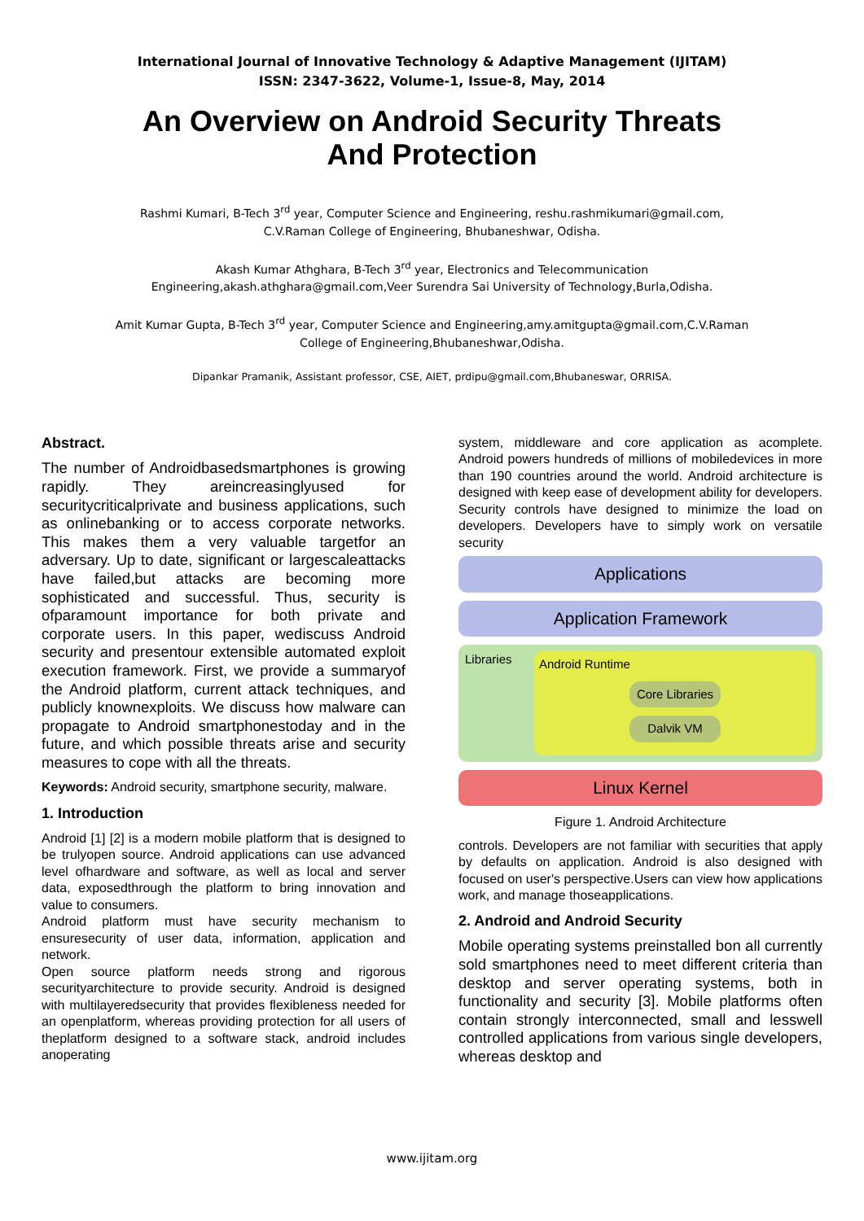International Journal of Innovative Technology & Adaptive Management (IJITAM)
ISSN: 2347-3622, Volume-1, Issue-8, May, 2014
An Overview on Android Security Threats
And Protection
Rashmi Kumari, B-Tech 3<sup>rd</sup> year, Computer Science and Engineering, reshu.rashmikumari@gmail.com,
C.V.Raman College of Engineering, Bhubaneshwar, Odisha.
Akash Kumar Athghara, B-Tech 3<sup>rd</sup> year, Electronics and Telecommunication
Engineering,akash.athghara@gmail.com,Veer Surendra Sai University of Technology,Burla,Odisha.
Amit Kumar Gupta, B-Tech 3<sup>rd</sup> year, Computer Science and Engineering,amy.amitgupta@gmail.com,C.V.Raman
College of Engineering,Bhubaneshwar,Odisha.
Dipankar Pramanik, Assistant professor, CSE, AIET, prdipu@gmail.com,Bhubaneswar, ORRISA.
Abstract.
The number of Androidbasedsmartphones is growing rapidly. They areincreasinglyused for securitycriticalprivate and business applications, such as onlinebanking or to access corporate networks. This makes them a very valuable targetfor an adversary. Up to date, significant or largescaleattacks have failed,but attacks are becoming more sophisticated and successful. Thus, security is ofparamount importance for both private and corporate users. In this paper, wediscuss Android security and presentour extensible automated exploit execution framework. First, we provide a summaryof the Android platform, current attack techniques, and publicly knownexploits. We discuss how malware can propagate to Android smartphonestoday and in the future, and which possible threats arise and security measures to cope with all the threats.
Keywords: Android security, smartphone security, malware.
1. Introduction
Android [1] [2] is a modern mobile platform that is designed to be trulyopen source. Android applications can use advanced level ofhardware and software, as well as local and server data, exposedthrough the platform to bring innovation and value to consumers.
Android platform must have security mechanism to ensuresecurity of user data, information, application and network.
Open source platform needs strong and rigorous securityarchitecture to provide security. Android is designed with multilayeredsecurity that provides flexibleness needed for an openplatform, whereas providing protection for all users of theplatform designed to a software stack, android includes anoperating
system, middleware and core application as acomplete. Android powers hundreds of millions of mobiledevices in more than 190 countries around the world. Android architecture is designed with keep ease of development ability for developers. Security controls have designed to minimize the load on developers. Developers have to simply work on versatile security
Applications
Application Framework
Libraries
Android Runtime
Core Libraries
Dalvik VM
Linux Kernel
Figure 1. Android Architecture
controls. Developers are not familiar with securities that apply by defaults on application. Android is also designed with focused on user's perspective.Users can view how applications work, and manage thoseapplications.
2. Android and Android Security
Mobile operating systems preinstalled bon all currently sold smartphones need to meet different criteria than desktop and server operating systems, both in functionality and security [3]. Mobile platforms often contain strongly interconnected, small and lesswell controlled applications from various single developers, whereas desktop and
www.ijitam.org